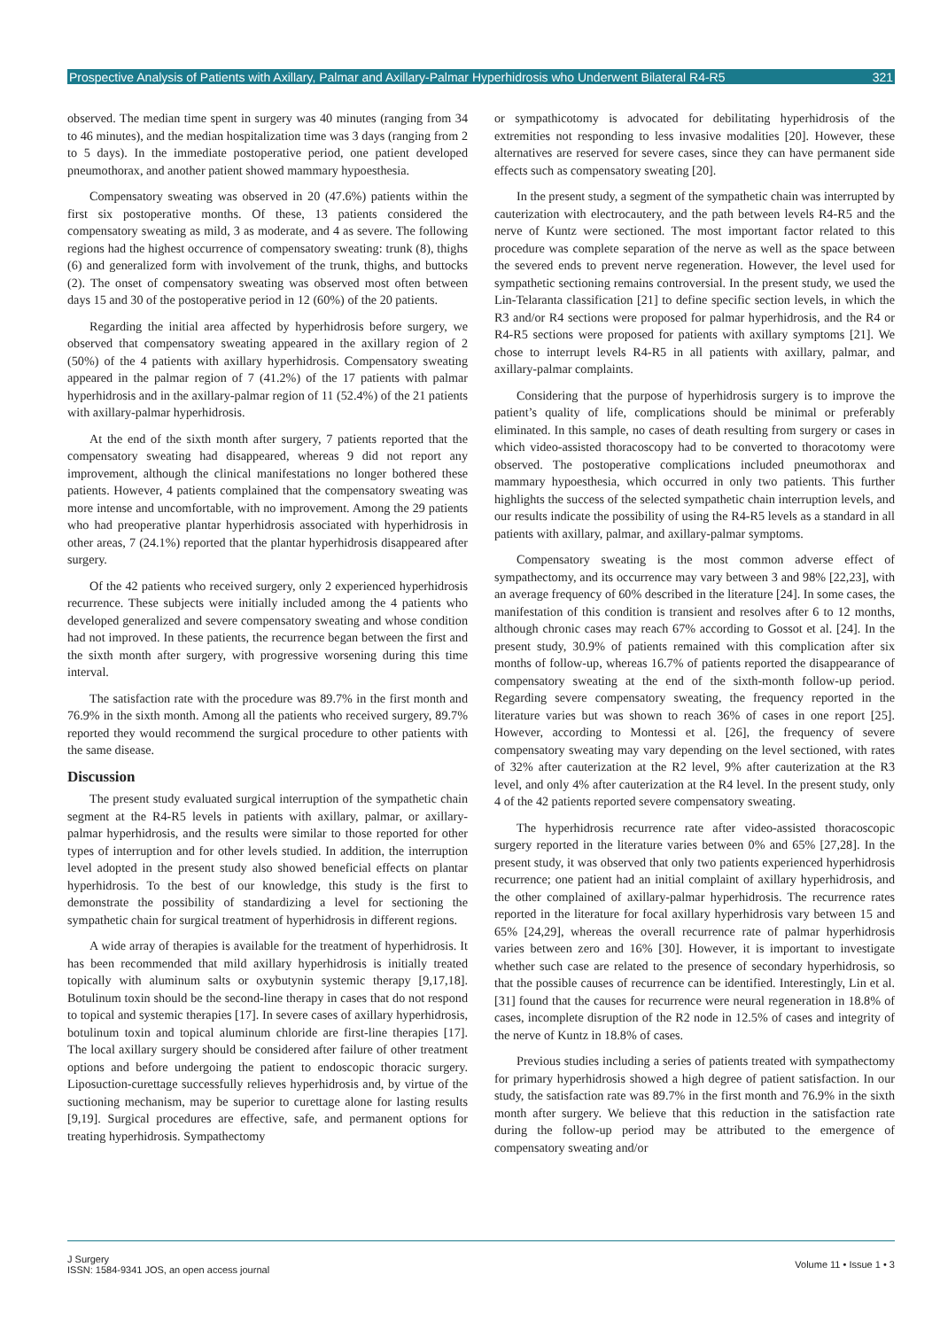Prospective Analysis of Patients with Axillary, Palmar and Axillary-Palmar Hyperhidrosis who Underwent Bilateral R4-R5 321
observed. The median time spent in surgery was 40 minutes (ranging from 34 to 46 minutes), and the median hospitalization time was 3 days (ranging from 2 to 5 days). In the immediate postoperative period, one patient developed pneumothorax, and another patient showed mammary hypoesthesia.
Compensatory sweating was observed in 20 (47.6%) patients within the first six postoperative months. Of these, 13 patients considered the compensatory sweating as mild, 3 as moderate, and 4 as severe. The following regions had the highest occurrence of compensatory sweating: trunk (8), thighs (6) and generalized form with involvement of the trunk, thighs, and buttocks (2). The onset of compensatory sweating was observed most often between days 15 and 30 of the postoperative period in 12 (60%) of the 20 patients.
Regarding the initial area affected by hyperhidrosis before surgery, we observed that compensatory sweating appeared in the axillary region of 2 (50%) of the 4 patients with axillary hyperhidrosis. Compensatory sweating appeared in the palmar region of 7 (41.2%) of the 17 patients with palmar hyperhidrosis and in the axillary-palmar region of 11 (52.4%) of the 21 patients with axillary-palmar hyperhidrosis.
At the end of the sixth month after surgery, 7 patients reported that the compensatory sweating had disappeared, whereas 9 did not report any improvement, although the clinical manifestations no longer bothered these patients. However, 4 patients complained that the compensatory sweating was more intense and uncomfortable, with no improvement. Among the 29 patients who had preoperative plantar hyperhidrosis associated with hyperhidrosis in other areas, 7 (24.1%) reported that the plantar hyperhidrosis disappeared after surgery.
Of the 42 patients who received surgery, only 2 experienced hyperhidrosis recurrence. These subjects were initially included among the 4 patients who developed generalized and severe compensatory sweating and whose condition had not improved. In these patients, the recurrence began between the first and the sixth month after surgery, with progressive worsening during this time interval.
The satisfaction rate with the procedure was 89.7% in the first month and 76.9% in the sixth month. Among all the patients who received surgery, 89.7% reported they would recommend the surgical procedure to other patients with the same disease.
Discussion
The present study evaluated surgical interruption of the sympathetic chain segment at the R4-R5 levels in patients with axillary, palmar, or axillary-palmar hyperhidrosis, and the results were similar to those reported for other types of interruption and for other levels studied. In addition, the interruption level adopted in the present study also showed beneficial effects on plantar hyperhidrosis. To the best of our knowledge, this study is the first to demonstrate the possibility of standardizing a level for sectioning the sympathetic chain for surgical treatment of hyperhidrosis in different regions.
A wide array of therapies is available for the treatment of hyperhidrosis. It has been recommended that mild axillary hyperhidrosis is initially treated topically with aluminum salts or oxybutynin systemic therapy [9,17,18]. Botulinum toxin should be the second-line therapy in cases that do not respond to topical and systemic therapies [17]. In severe cases of axillary hyperhidrosis, botulinum toxin and topical aluminum chloride are first-line therapies [17]. The local axillary surgery should be considered after failure of other treatment options and before undergoing the patient to endoscopic thoracic surgery. Liposuction-curettage successfully relieves hyperhidrosis and, by virtue of the suctioning mechanism, may be superior to curettage alone for lasting results [9,19]. Surgical procedures are effective, safe, and permanent options for treating hyperhidrosis. Sympathectomy
or sympathicotomy is advocated for debilitating hyperhidrosis of the extremities not responding to less invasive modalities [20]. However, these alternatives are reserved for severe cases, since they can have permanent side effects such as compensatory sweating [20].
In the present study, a segment of the sympathetic chain was interrupted by cauterization with electrocautery, and the path between levels R4-R5 and the nerve of Kuntz were sectioned. The most important factor related to this procedure was complete separation of the nerve as well as the space between the severed ends to prevent nerve regeneration. However, the level used for sympathetic sectioning remains controversial. In the present study, we used the Lin-Telaranta classification [21] to define specific section levels, in which the R3 and/or R4 sections were proposed for palmar hyperhidrosis, and the R4 or R4-R5 sections were proposed for patients with axillary symptoms [21]. We chose to interrupt levels R4-R5 in all patients with axillary, palmar, and axillary-palmar complaints.
Considering that the purpose of hyperhidrosis surgery is to improve the patient’s quality of life, complications should be minimal or preferably eliminated. In this sample, no cases of death resulting from surgery or cases in which video-assisted thoracoscopy had to be converted to thoracotomy were observed. The postoperative complications included pneumothorax and mammary hypoesthesia, which occurred in only two patients. This further highlights the success of the selected sympathetic chain interruption levels, and our results indicate the possibility of using the R4-R5 levels as a standard in all patients with axillary, palmar, and axillary-palmar symptoms.
Compensatory sweating is the most common adverse effect of sympathectomy, and its occurrence may vary between 3 and 98% [22,23], with an average frequency of 60% described in the literature [24]. In some cases, the manifestation of this condition is transient and resolves after 6 to 12 months, although chronic cases may reach 67% according to Gossot et al. [24]. In the present study, 30.9% of patients remained with this complication after six months of follow-up, whereas 16.7% of patients reported the disappearance of compensatory sweating at the end of the sixth-month follow-up period. Regarding severe compensatory sweating, the frequency reported in the literature varies but was shown to reach 36% of cases in one report [25]. However, according to Montessi et al. [26], the frequency of severe compensatory sweating may vary depending on the level sectioned, with rates of 32% after cauterization at the R2 level, 9% after cauterization at the R3 level, and only 4% after cauterization at the R4 level. In the present study, only 4 of the 42 patients reported severe compensatory sweating.
The hyperhidrosis recurrence rate after video-assisted thoracoscopic surgery reported in the literature varies between 0% and 65% [27,28]. In the present study, it was observed that only two patients experienced hyperhidrosis recurrence; one patient had an initial complaint of axillary hyperhidrosis, and the other complained of axillary-palmar hyperhidrosis. The recurrence rates reported in the literature for focal axillary hyperhidrosis vary between 15 and 65% [24,29], whereas the overall recurrence rate of palmar hyperhidrosis varies between zero and 16% [30]. However, it is important to investigate whether such case are related to the presence of secondary hyperhidrosis, so that the possible causes of recurrence can be identified. Interestingly, Lin et al. [31] found that the causes for recurrence were neural regeneration in 18.8% of cases, incomplete disruption of the R2 node in 12.5% of cases and integrity of the nerve of Kuntz in 18.8% of cases.
Previous studies including a series of patients treated with sympathectomy for primary hyperhidrosis showed a high degree of patient satisfaction. In our study, the satisfaction rate was 89.7% in the first month and 76.9% in the sixth month after surgery. We believe that this reduction in the satisfaction rate during the follow-up period may be attributed to the emergence of compensatory sweating and/or
J Surgery
ISSN: 1584-9341 JOS, an open access journal
Volume 11 • Issue 1 • 3